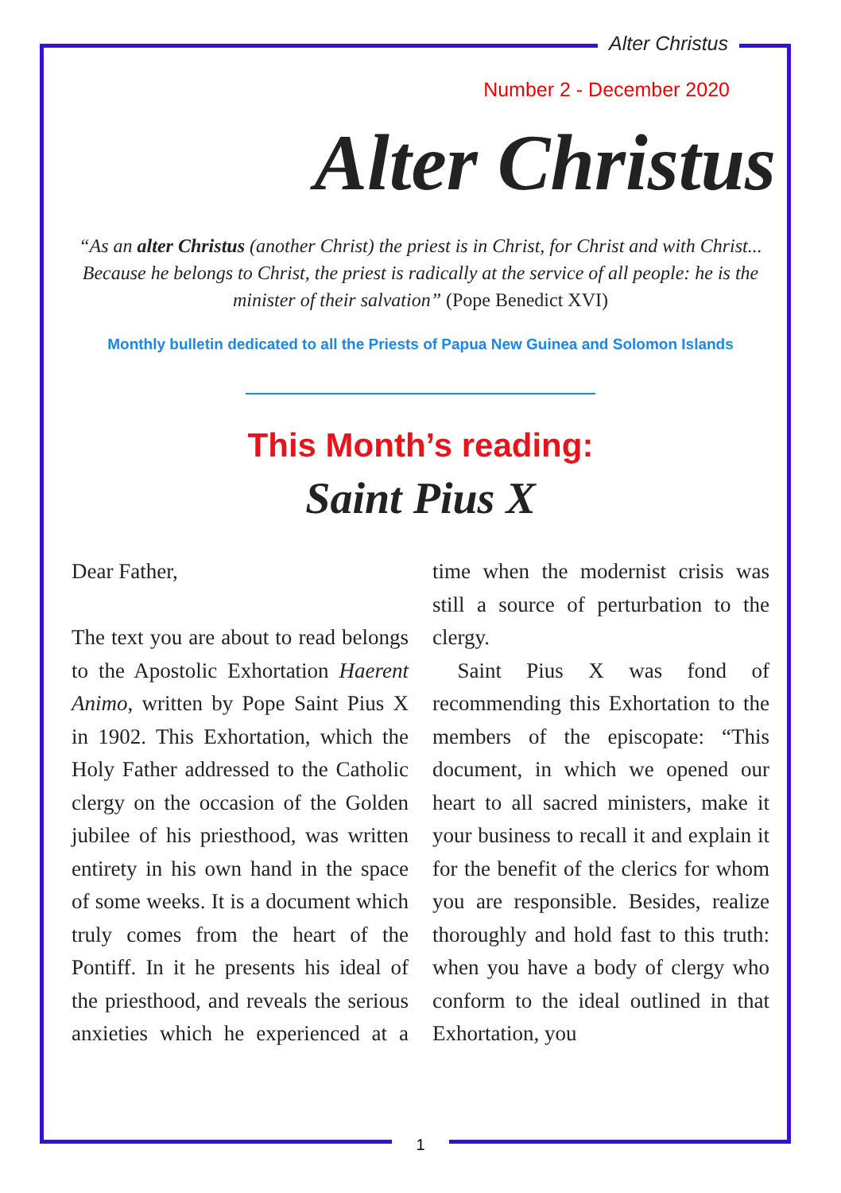Alter Christus
Number 2 - December 2020
Alter Christus
“As an alter Christus (another Christ) the priest is in Christ, for Christ and with Christ... Because he belongs to Christ, the priest is radically at the service of all people: he is the minister of their salvation” (Pope Benedict XVI)
Monthly bulletin dedicated to all the Priests of Papua New Guinea and Solomon Islands
This Month’s reading:
Saint Pius X
Dear Father,
The text you are about to read belongs to the Apostolic Exhortation Haerent Animo, written by Pope Saint Pius X in 1902. This Exhortation, which the Holy Father addressed to the Catholic clergy on the occasion of the Golden jubilee of his priesthood, was written entirety in his own hand in the space of some weeks. It is a document which truly comes from the heart of the Pontiff. In it he presents his ideal of the priesthood, and reveals the serious anxieties which he experienced at a time when the modernist crisis was still a source of perturbation to the clergy.
Saint Pius X was fond of recommending this Exhortation to the members of the episcopate: “This document, in which we opened our heart to all sacred ministers, make it your business to recall it and explain it for the benefit of the clerics for whom you are responsible. Besides, realize thoroughly and hold fast to this truth: when you have a body of clergy who conform to the ideal outlined in that Exhortation, you
1